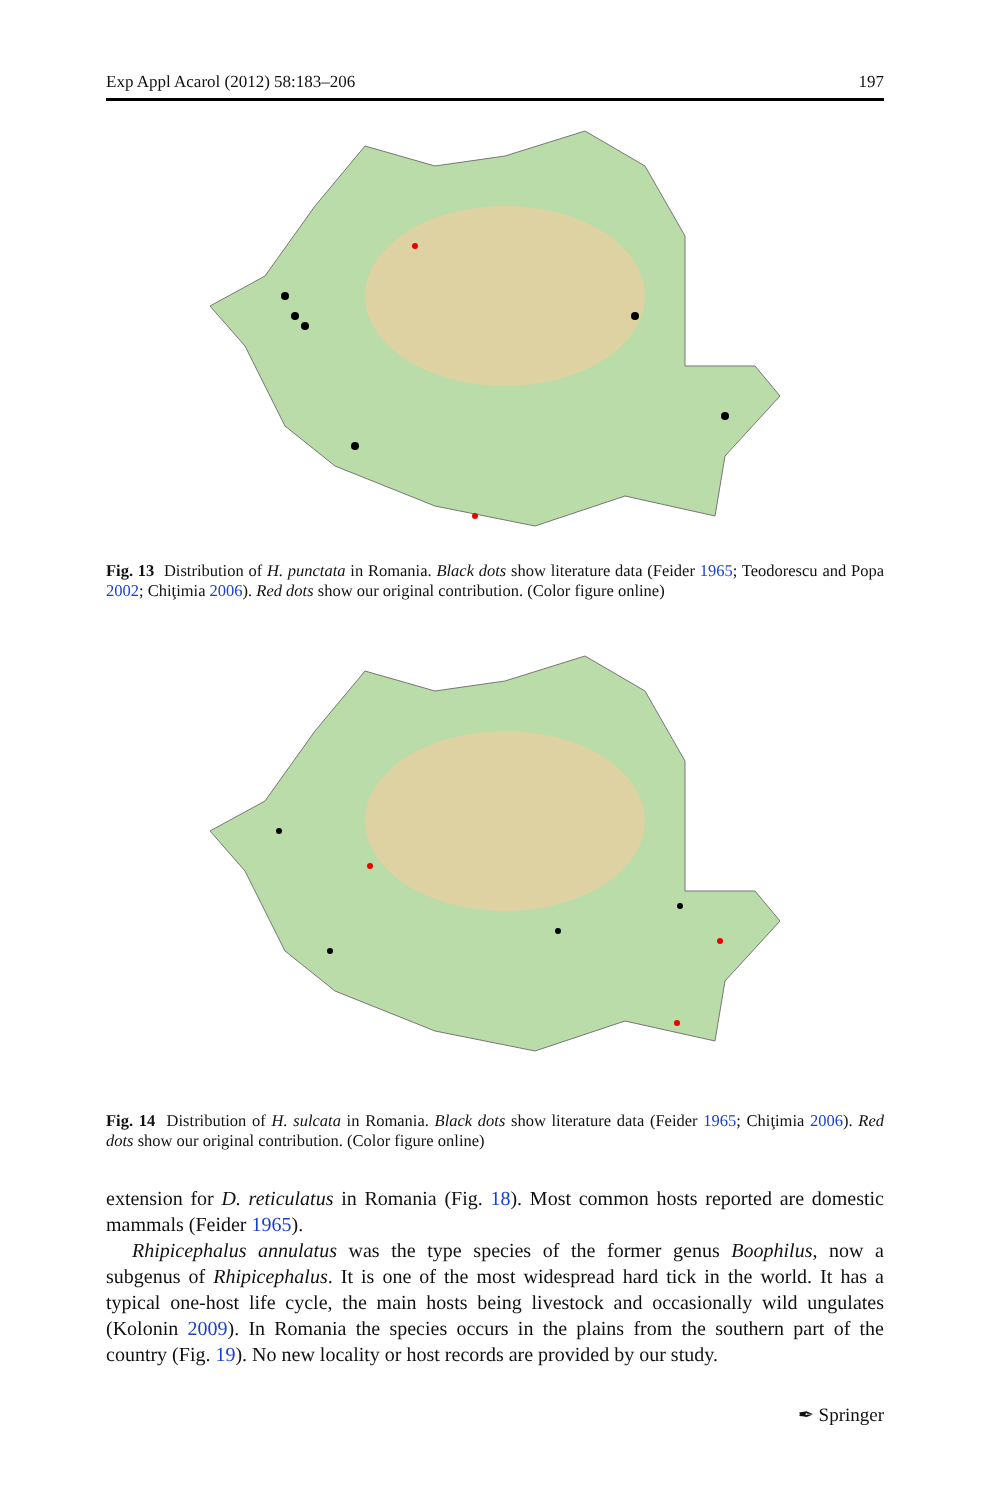Exp Appl Acarol (2012) 58:183–206 197
Fig. 13 Distribution of H. punctata in Romania. Black dots show literature data (Feider 1965; Teodorescu and Popa 2002; Chiţimia 2006). Red dots show our original contribution. (Color figure online)
Fig. 14 Distribution of H. sulcata in Romania. Black dots show literature data (Feider 1965; Chiţimia 2006). Red dots show our original contribution. (Color figure online)
extension for D. reticulatus in Romania (Fig. 18). Most common hosts reported are domestic mammals (Feider 1965).
Rhipicephalus annulatus was the type species of the former genus Boophilus, now a subgenus of Rhipicephalus. It is one of the most widespread hard tick in the world. It has a typical one-host life cycle, the main hosts being livestock and occasionally wild ungulates (Kolonin 2009). In Romania the species occurs in the plains from the southern part of the country (Fig. 19). No new locality or host records are provided by our study.
✒ Springer